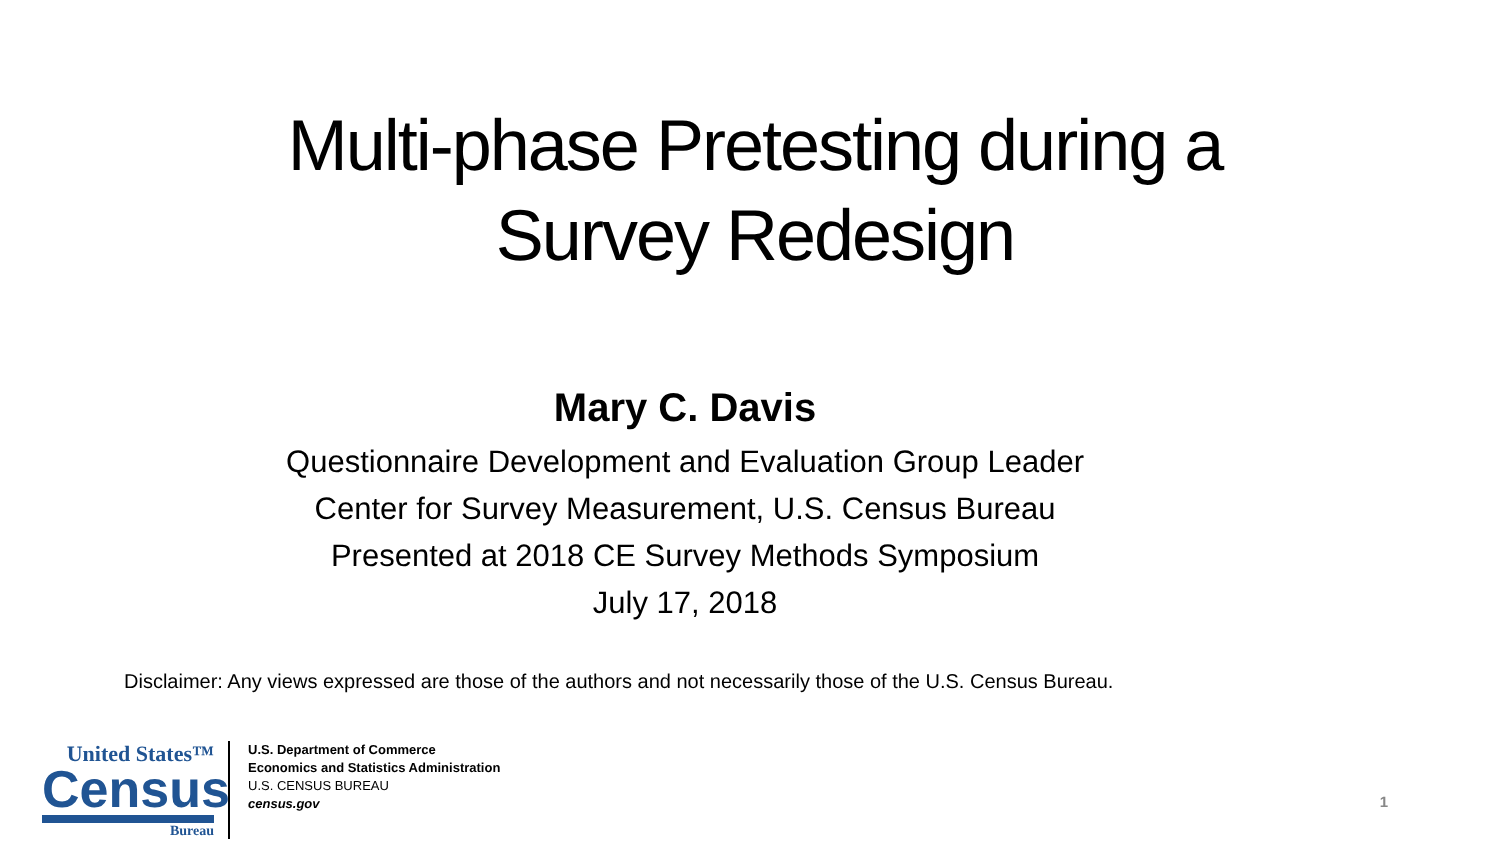Multi-phase Pretesting during a
Survey Redesign
Mary C. Davis
Questionnaire Development and Evaluation Group Leader
Center for Survey Measurement, U.S. Census Bureau
Presented at 2018 CE Survey Methods Symposium
July 17, 2018
Disclaimer: Any views expressed are those of the authors and not necessarily those of the U.S. Census Bureau.
United States™
Census
Bureau
U.S. Department of Commerce
Economics and Statistics Administration
U.S. CENSUS BUREAU
census.gov
1